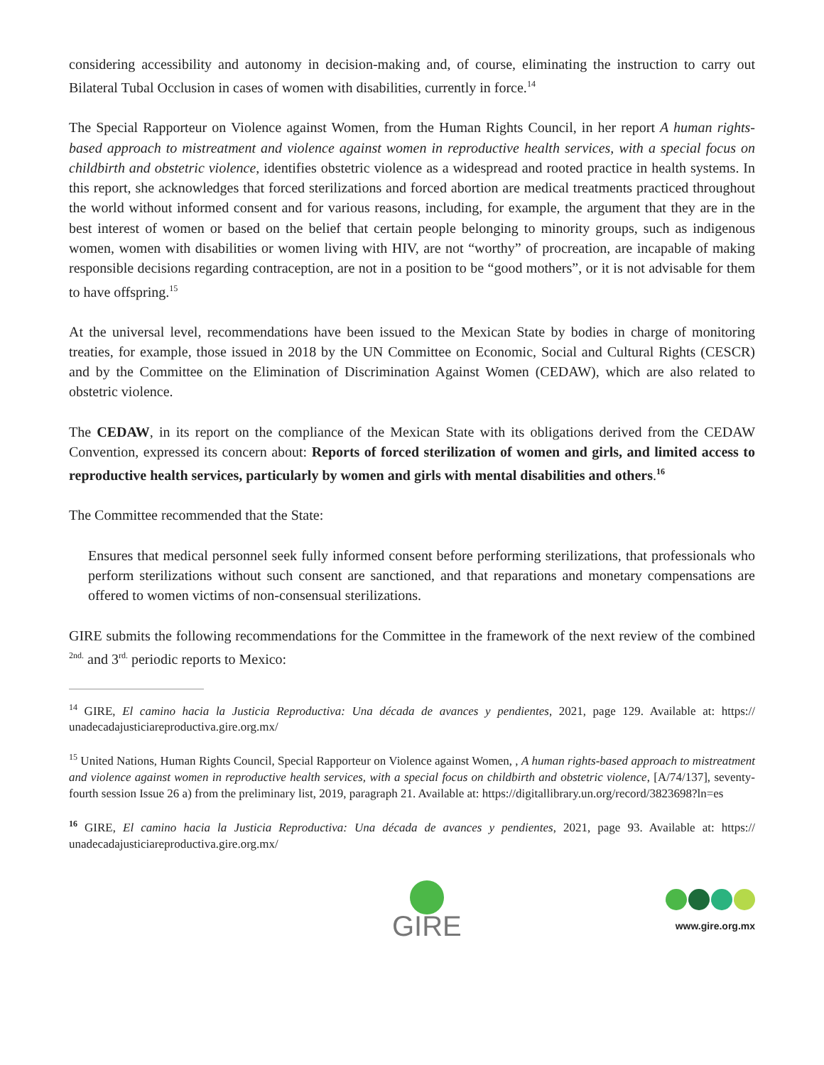considering accessibility and autonomy in decision-making and, of course, eliminating the instruction to carry out Bilateral Tubal Occlusion in cases of women with disabilities, currently in force.<sup>14</sup>
The Special Rapporteur on Violence against Women, from the Human Rights Council, in her report A human rights-based approach to mistreatment and violence against women in reproductive health services, with a special focus on childbirth and obstetric violence, identifies obstetric violence as a widespread and rooted practice in health systems. In this report, she acknowledges that forced sterilizations and forced abortion are medical treatments practiced throughout the world without informed consent and for various reasons, including, for example, the argument that they are in the best interest of women or based on the belief that certain people belonging to minority groups, such as indigenous women, women with disabilities or women living with HIV, are not “worthy” of procreation, are incapable of making responsible decisions regarding contraception, are not in a position to be “good mothers”, or it is not advisable for them to have offspring.<sup>15</sup>
At the universal level, recommendations have been issued to the Mexican State by bodies in charge of monitoring treaties, for example, those issued in 2018 by the UN Committee on Economic, Social and Cultural Rights (CESCR) and by the Committee on the Elimination of Discrimination Against Women (CEDAW), which are also related to obstetric violence.
The CEDAW, in its report on the compliance of the Mexican State with its obligations derived from the CEDAW Convention, expressed its concern about: Reports of forced sterilization of women and girls, and limited access to reproductive health services, particularly by women and girls with mental disabilities and others.<sup>16</sup>
The Committee recommended that the State:
Ensures that medical personnel seek fully informed consent before performing sterilizations, that professionals who perform sterilizations without such consent are sanctioned, and that reparations and monetary compensations are offered to women victims of non-consensual sterilizations.
GIRE submits the following recommendations for the Committee in the framework of the next review of the combined <sup>2nd.</sup> and 3<sup>rd.</sup> periodic reports to Mexico:
<sup>14</sup> GIRE, El camino hacia la Justicia Reproductiva: Una década de avances y pendientes, 2021, page 129. Available at: https:// unadecadajusticiareproductiva.gire.org.mx/
<sup>15</sup> United Nations, Human Rights Council, Special Rapporteur on Violence against Women, , A human rights-based approach to mistreatment and violence against women in reproductive health services, with a special focus on childbirth and obstetric violence, [A/74/137], seventy-fourth session Issue 26 a) from the preliminary list, 2019, paragraph 21. Available at: https://digitallibrary.un.org/record/3823698?ln=es
<sup>16</sup> GIRE, El camino hacia la Justicia Reproductiva: Una década de avances y pendientes, 2021, page 93. Available at: https:// unadecadajusticiareproductiva.gire.org.mx/
GIRE
www.gire.org.mx